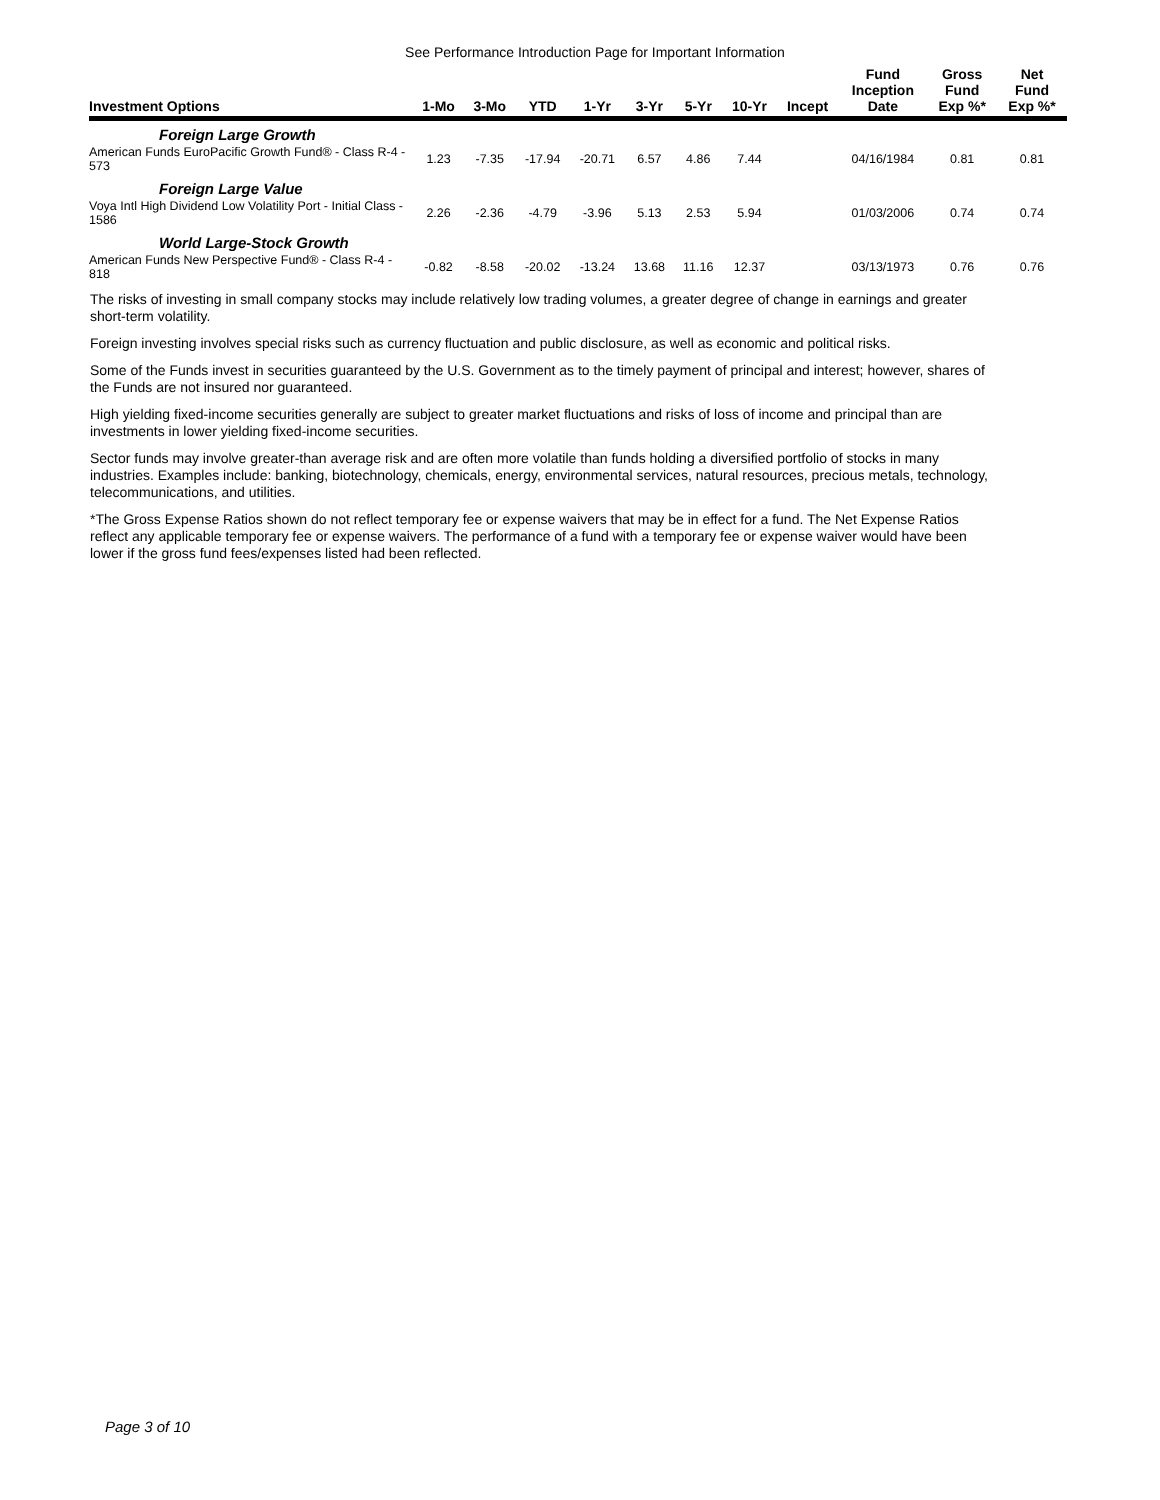See Performance Introduction Page for Important Information
| Investment Options | 1-Mo | 3-Mo | YTD | 1-Yr | 3-Yr | 5-Yr | 10-Yr | Incept | Fund Inception Date | Gross Fund Exp %* | Net Fund Exp %* |
| --- | --- | --- | --- | --- | --- | --- | --- | --- | --- | --- | --- |
| Foreign Large Growth | | | | | | | | | | | |
| American Funds EuroPacific Growth Fund® - Class R-4 - 573 | 1.23 | -7.35 | -17.94 | -20.71 | 6.57 | 4.86 | 7.44 | | 04/16/1984 | 0.81 | 0.81 |
| Foreign Large Value | | | | | | | | | | | |
| Voya Intl High Dividend Low Volatility Port - Initial Class - 1586 | 2.26 | -2.36 | -4.79 | -3.96 | 5.13 | 2.53 | 5.94 | | 01/03/2006 | 0.74 | 0.74 |
| World Large-Stock Growth | | | | | | | | | | | |
| American Funds New Perspective Fund® - Class R-4 - 818 | -0.82 | -8.58 | -20.02 | -13.24 | 13.68 | 11.16 | 12.37 | | 03/13/1973 | 0.76 | 0.76 |
The risks of investing in small company stocks may include relatively low trading volumes, a greater degree of change in earnings and greater short-term volatility.
Foreign investing involves special risks such as currency fluctuation and public disclosure, as well as economic and political risks.
Some of the Funds invest in securities guaranteed by the U.S. Government as to the timely payment of principal and interest; however, shares of the Funds are not insured nor guaranteed.
High yielding fixed-income securities generally are subject to greater market fluctuations and risks of loss of income and principal than are investments in lower yielding fixed-income securities.
Sector funds may involve greater-than average risk and are often more volatile than funds holding a diversified portfolio of stocks in many industries. Examples include: banking, biotechnology, chemicals, energy, environmental services, natural resources, precious metals, technology, telecommunications, and utilities.
*The Gross Expense Ratios shown do not reflect temporary fee or expense waivers that may be in effect for a fund. The Net Expense Ratios reflect any applicable temporary fee or expense waivers. The performance of a fund with a temporary fee or expense waiver would have been lower if the gross fund fees/expenses listed had been reflected.
Page 3 of 10